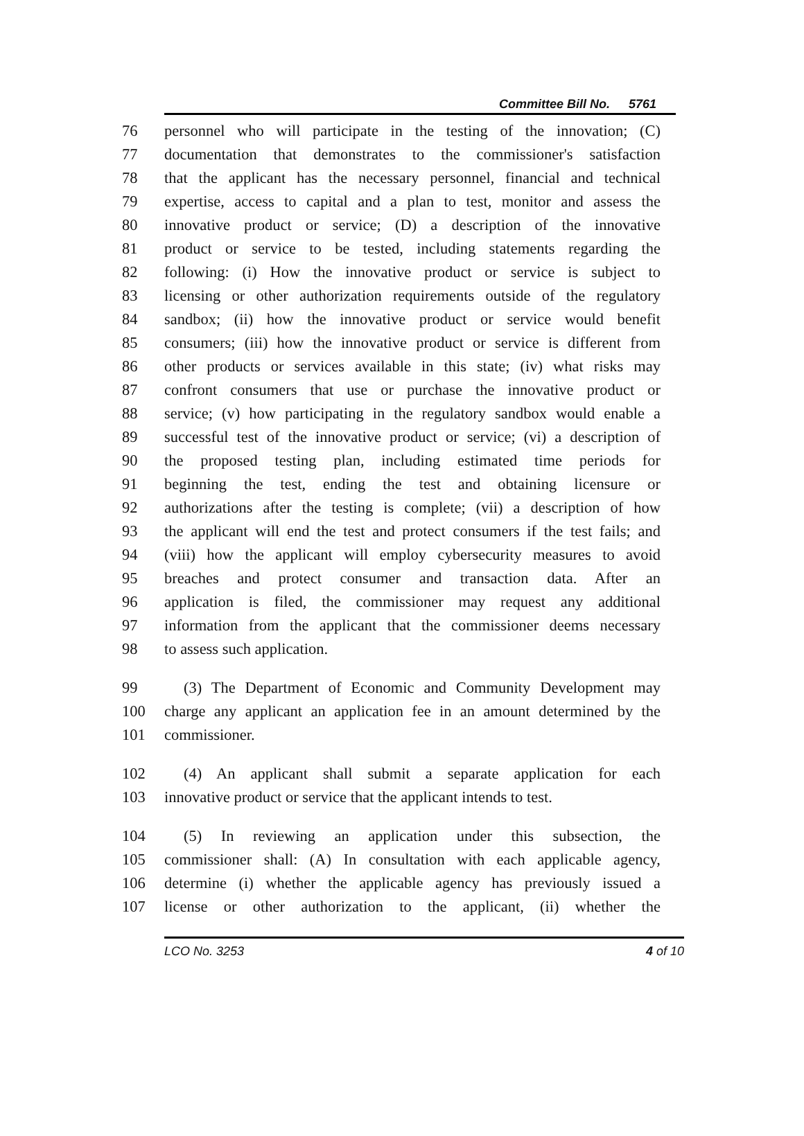Committee Bill No. 5761
76 personnel who will participate in the testing of the innovation; (C)
77 documentation that demonstrates to the commissioner's satisfaction
78 that the applicant has the necessary personnel, financial and technical
79 expertise, access to capital and a plan to test, monitor and assess the
80 innovative product or service; (D) a description of the innovative
81 product or service to be tested, including statements regarding the
82 following: (i) How the innovative product or service is subject to
83 licensing or other authorization requirements outside of the regulatory
84 sandbox; (ii) how the innovative product or service would benefit
85 consumers; (iii) how the innovative product or service is different from
86 other products or services available in this state; (iv) what risks may
87 confront consumers that use or purchase the innovative product or
88 service; (v) how participating in the regulatory sandbox would enable a
89 successful test of the innovative product or service; (vi) a description of
90 the proposed testing plan, including estimated time periods for
91 beginning the test, ending the test and obtaining licensure or
92 authorizations after the testing is complete; (vii) a description of how
93 the applicant will end the test and protect consumers if the test fails; and
94 (viii) how the applicant will employ cybersecurity measures to avoid
95 breaches and protect consumer and transaction data. After an
96 application is filed, the commissioner may request any additional
97 information from the applicant that the commissioner deems necessary
98 to assess such application.
99 (3) The Department of Economic and Community Development may
100 charge any applicant an application fee in an amount determined by the
101 commissioner.
102 (4) An applicant shall submit a separate application for each
103 innovative product or service that the applicant intends to test.
104 (5) In reviewing an application under this subsection, the
105 commissioner shall: (A) In consultation with each applicable agency,
106 determine (i) whether the applicable agency has previously issued a
107 license or other authorization to the applicant, (ii) whether the
LCO No. 3253 4 of 10